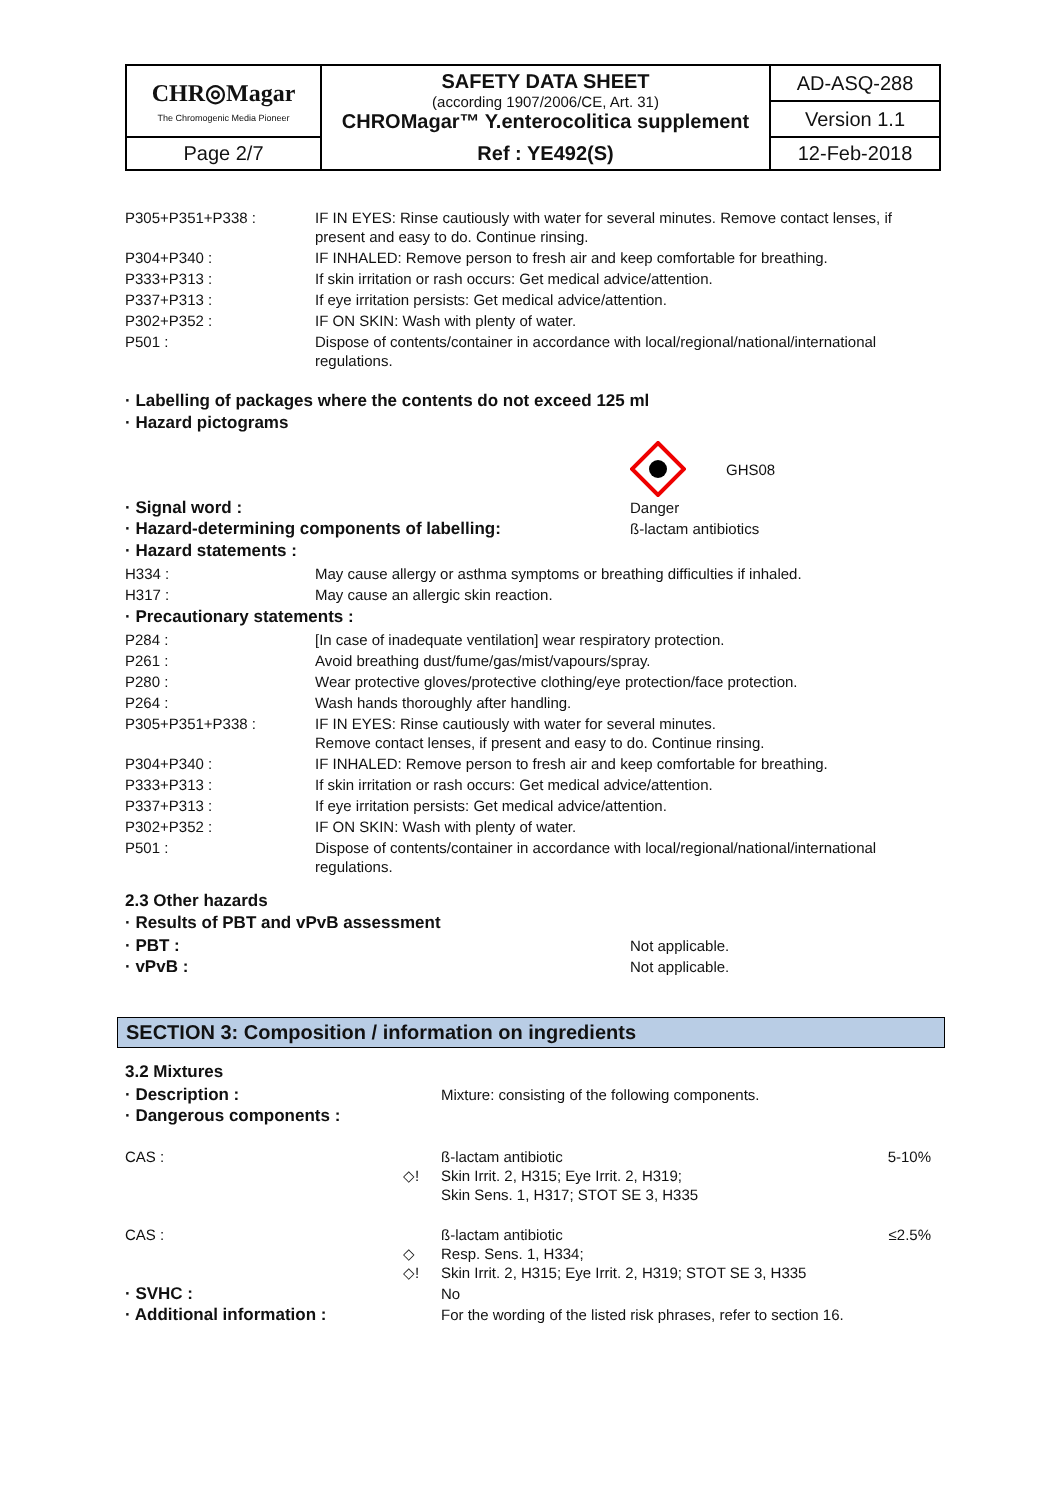| CHR◎Magar The Chromogenic Media Pioneer | SAFETY DATA SHEET (according 1907/2006/CE, Art. 31) CHROMagar™ Y.enterocolitica supplement | AD-ASQ-288 |
| | | Version 1.1 |
| Page 2/7 | Ref : YE492(S) | 12-Feb-2018 |
| P305+P351+P338 : | IF IN EYES: Rinse cautiously with water for several minutes. Remove contact lenses, if present and easy to do. Continue rinsing. |
| P304+P340 : | IF INHALED: Remove person to fresh air and keep comfortable for breathing. |
| P333+P313 : | If skin irritation or rash occurs: Get medical advice/attention. |
| P337+P313 : | If eye irritation persists: Get medical advice/attention. |
| P302+P352 : | IF ON SKIN: Wash with plenty of water. |
| P501 : | Dispose of contents/container in accordance with local/regional/national/international regulations. |
· Labelling of packages where the contents do not exceed 125 ml
· Hazard pictograms
GHS08
| · Signal word : | Danger |
| · Hazard-determining components of labelling: | ß-lactam antibiotics |
· Hazard statements :
| H334 : | May cause allergy or asthma symptoms or breathing difficulties if inhaled. |
| H317 : | May cause an allergic skin reaction. |
· Precautionary statements :
| P284 : | [In case of inadequate ventilation] wear respiratory protection. |
| P261 : | Avoid breathing dust/fume/gas/mist/vapours/spray. |
| P280 : | Wear protective gloves/protective clothing/eye protection/face protection. |
| P264 : | Wash hands thoroughly after handling. |
| P305+P351+P338 : | IF IN EYES: Rinse cautiously with water for several minutes. Remove contact lenses, if present and easy to do. Continue rinsing. |
| P304+P340 : | IF INHALED: Remove person to fresh air and keep comfortable for breathing. |
| P333+P313 : | If skin irritation or rash occurs: Get medical advice/attention. |
| P337+P313 : | If eye irritation persists: Get medical advice/attention. |
| P302+P352 : | IF ON SKIN: Wash with plenty of water. |
| P501 : | Dispose of contents/container in accordance with local/regional/national/international regulations. |
2.3 Other hazards
· Results of PBT and vPvB assessment
| · PBT : | Not applicable. |
| · vPvB : | Not applicable. |
SECTION 3: Composition / information on ingredients
3.2 Mixtures
| · Description : | Mixture: consisting of the following components. |
| · Dangerous components : | |
| CAS : | ◇! | ß-lactam antibiotic Skin Irrit. 2, H315; Eye Irrit. 2, H319; Skin Sens. 1, H317; STOT SE 3, H335 | 5-10% |
| CAS : | ◇ ◇! | ß-lactam antibiotic Resp. Sens. 1, H334; Skin Irrit. 2, H315; Eye Irrit. 2, H319; STOT SE 3, H335 | ≤2.5% |
| · SVHC : | | No | |
| · Additional information : | | For the wording of the listed risk phrases, refer to section 16. | |